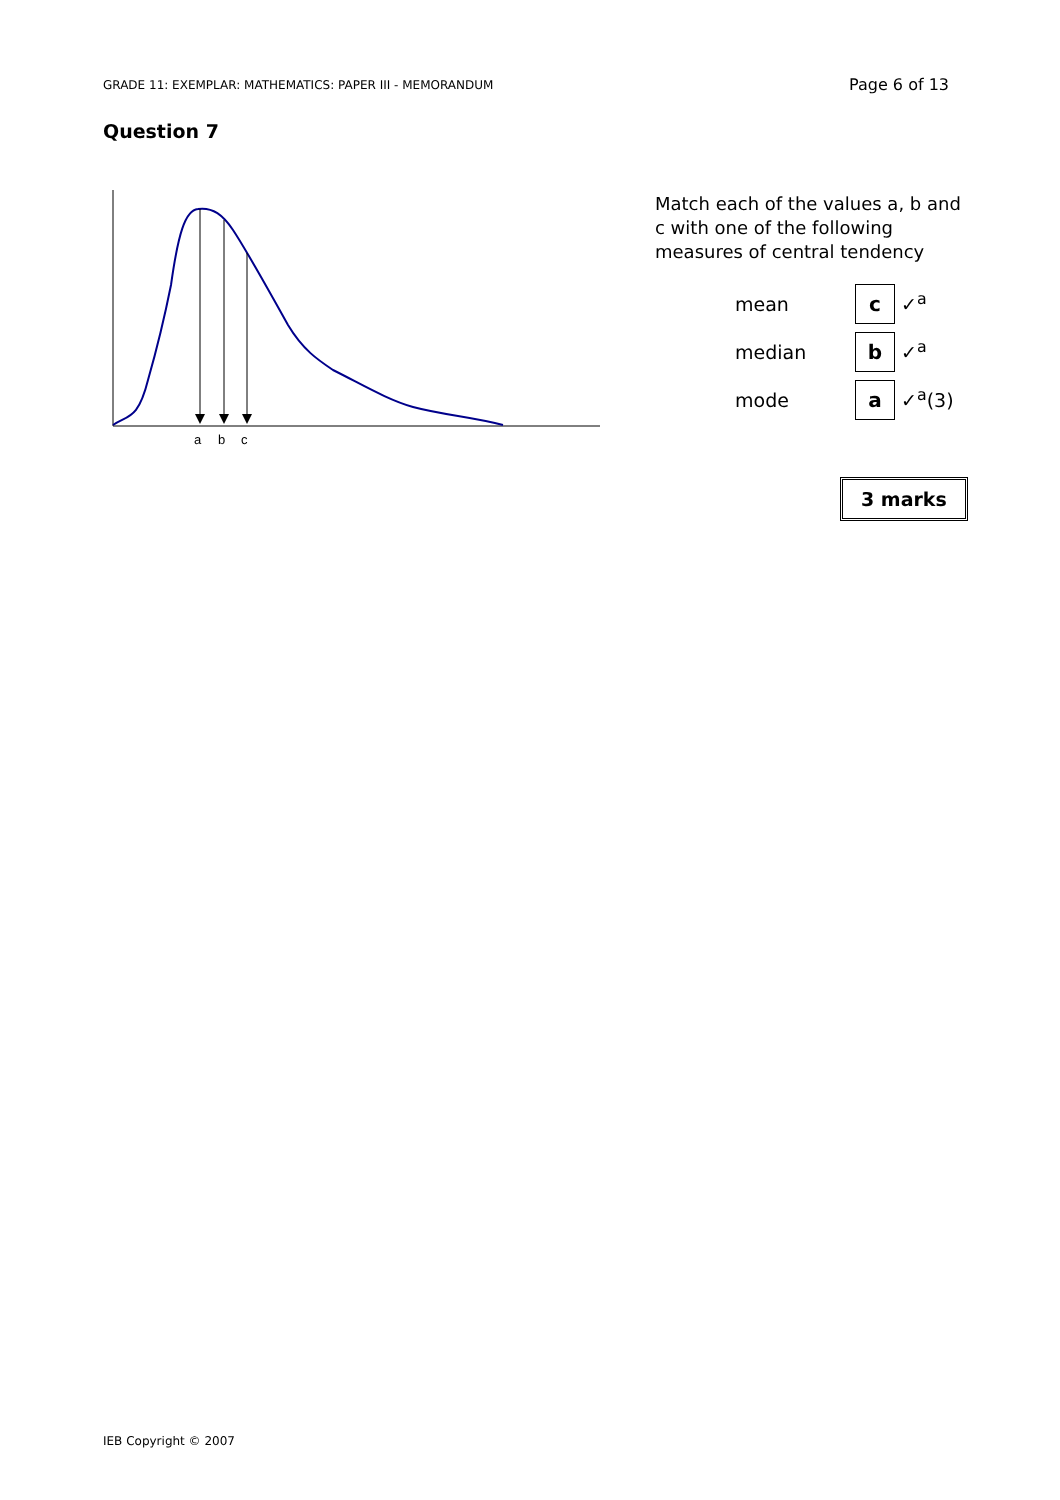GRADE 11: EXEMPLAR: MATHEMATICS: PAPER III - MEMORANDUM Page 6 of 13
Question 7
a
b
c
Match each of the values a, b and c with one of the following measures of central tendency
| mean | c ✓<sup>a</sup> |
| median | b ✓<sup>a</sup> |
| mode | a ✓<sup>a</sup>(3) |
3 marks
IEB Copyright © 2007